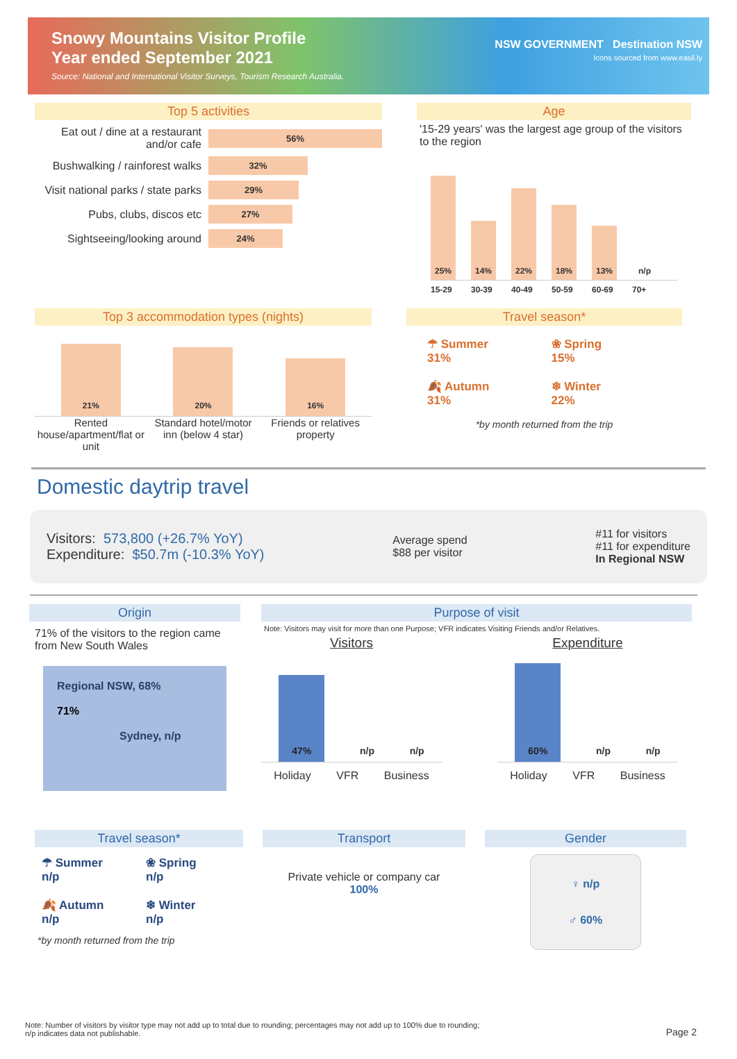Snowy Mountains Visitor Profile
Year ended September 2021
Source: National and International Visitor Surveys, Tourism Research Australia.
NSW GOVERNMENT Destination NSW
Icons sourced from www.easil.ly
Top 5 activities
Eat out / dine at a restaurant and/or cafe 56%
Bushwalking / rainforest walks 32%
Visit national parks / state parks 29%
Pubs, clubs, discos etc 27%
Sightseeing/looking around 24%
Age
'15-29 years' was the largest age group of the visitors to the region
25%
14%
22%
18%
13%
n/p
15-29 30-39 40-49 50-59 60-69 70+
Top 3 accommodation types (nights)
21%
20%
16%
Rented house/apartment/flat or unit Standard hotel/motor inn (below 4 star) Friends or relatives property
Travel season*
☂ Summer
31%
❀ Spring
15%
🍂 Autumn
31%
❄ Winter
22%
*by month returned from the trip
Domestic daytrip travel
Visitors: 573,800 (+26.7% YoY)
Expenditure: $50.7m (-10.3% YoY)
Average spend
$88 per visitor
#11 for visitors
#11 for expenditure
In Regional NSW
Origin
71% of the visitors to the region came from New South Wales
Regional NSW, 68%
71%
Sydney, n/p
Purpose of visit
Note: Visitors may visit for more than one Purpose; VFR indicates Visiting Friends and/or Relatives.
Visitors
47%
n/p
n/p
Holiday VFR Business
Expenditure
60%
n/p
n/p
Holiday VFR Business
Travel season*
☂ Summer
n/p
❀ Spring
n/p
🍂 Autumn
n/p
❄ Winter
n/p
*by month returned from the trip
Transport
Private vehicle or company car
100%
Gender
♀ n/p
♂ 60%
Note: Number of visitors by visitor type may not add up to total due to rounding; percentages may not add up to 100% due to rounding;
n/p indicates data not publishable. Page 2